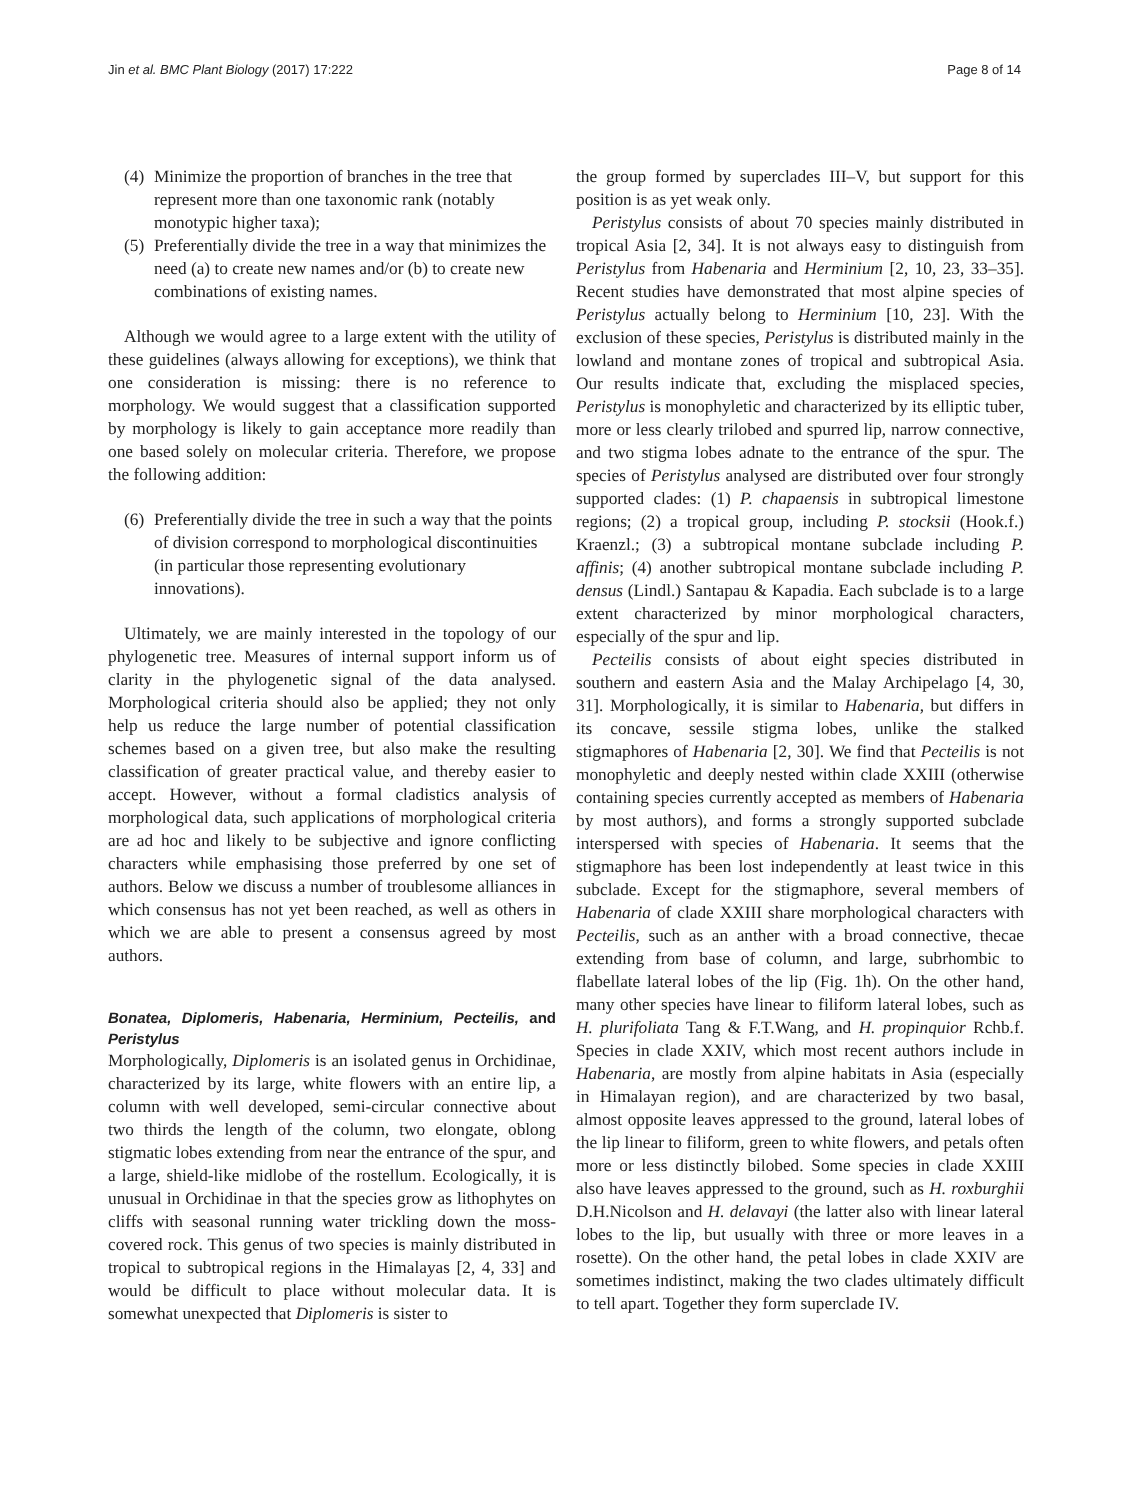Jin et al. BMC Plant Biology (2017) 17:222 Page 8 of 14
(4) Minimize the proportion of branches in the tree that represent more than one taxonomic rank (notably monotypic higher taxa);
(5) Preferentially divide the tree in a way that minimizes the need (a) to create new names and/or (b) to create new combinations of existing names.
Although we would agree to a large extent with the utility of these guidelines (always allowing for exceptions), we think that one consideration is missing: there is no reference to morphology. We would suggest that a classification supported by morphology is likely to gain acceptance more readily than one based solely on molecular criteria. Therefore, we propose the following addition:
(6) Preferentially divide the tree in such a way that the points of division correspond to morphological discontinuities (in particular those representing evolutionary innovations).
Ultimately, we are mainly interested in the topology of our phylogenetic tree. Measures of internal support inform us of clarity in the phylogenetic signal of the data analysed. Morphological criteria should also be applied; they not only help us reduce the large number of potential classification schemes based on a given tree, but also make the resulting classification of greater practical value, and thereby easier to accept. However, without a formal cladistics analysis of morphological data, such applications of morphological criteria are ad hoc and likely to be subjective and ignore conflicting characters while emphasising those preferred by one set of authors. Below we discuss a number of troublesome alliances in which consensus has not yet been reached, as well as others in which we are able to present a consensus agreed by most authors.
Bonatea, Diplomeris, Habenaria, Herminium, Pecteilis, and Peristylus
Morphologically, Diplomeris is an isolated genus in Orchidinae, characterized by its large, white flowers with an entire lip, a column with well developed, semi-circular connective about two thirds the length of the column, two elongate, oblong stigmatic lobes extending from near the entrance of the spur, and a large, shield-like midlobe of the rostellum. Ecologically, it is unusual in Orchidinae in that the species grow as lithophytes on cliffs with seasonal running water trickling down the moss-covered rock. This genus of two species is mainly distributed in tropical to subtropical regions in the Himalayas [2, 4, 33] and would be difficult to place without molecular data. It is somewhat unexpected that Diplomeris is sister to
the group formed by superclades III–V, but support for this position is as yet weak only.
Peristylus consists of about 70 species mainly distributed in tropical Asia [2, 34]. It is not always easy to distinguish from Peristylus from Habenaria and Herminium [2, 10, 23, 33–35]. Recent studies have demonstrated that most alpine species of Peristylus actually belong to Herminium [10, 23]. With the exclusion of these species, Peristylus is distributed mainly in the lowland and montane zones of tropical and subtropical Asia. Our results indicate that, excluding the misplaced species, Peristylus is monophyletic and characterized by its elliptic tuber, more or less clearly trilobed and spurred lip, narrow connective, and two stigma lobes adnate to the entrance of the spur. The species of Peristylus analysed are distributed over four strongly supported clades: (1) P. chapaensis in subtropical limestone regions; (2) a tropical group, including P. stocksii (Hook.f.) Kraenzl.; (3) a subtropical montane subclade including P. affinis; (4) another subtropical montane subclade including P. densus (Lindl.) Santapau & Kapadia. Each subclade is to a large extent characterized by minor morphological characters, especially of the spur and lip.
Pecteilis consists of about eight species distributed in southern and eastern Asia and the Malay Archipelago [4, 30, 31]. Morphologically, it is similar to Habenaria, but differs in its concave, sessile stigma lobes, unlike the stalked stigmaphores of Habenaria [2, 30]. We find that Pecteilis is not monophyletic and deeply nested within clade XXIII (otherwise containing species currently accepted as members of Habenaria by most authors), and forms a strongly supported subclade interspersed with species of Habenaria. It seems that the stigmaphore has been lost independently at least twice in this subclade. Except for the stigmaphore, several members of Habenaria of clade XXIII share morphological characters with Pecteilis, such as an anther with a broad connective, thecae extending from base of column, and large, subrhombic to flabellate lateral lobes of the lip (Fig. 1h). On the other hand, many other species have linear to filiform lateral lobes, such as H. plurifoliata Tang & F.T.Wang, and H. propinquior Rchb.f. Species in clade XXIV, which most recent authors include in Habenaria, are mostly from alpine habitats in Asia (especially in Himalayan region), and are characterized by two basal, almost opposite leaves appressed to the ground, lateral lobes of the lip linear to filiform, green to white flowers, and petals often more or less distinctly bilobed. Some species in clade XXIII also have leaves appressed to the ground, such as H. roxburghii D.H.Nicolson and H. delavayi (the latter also with linear lateral lobes to the lip, but usually with three or more leaves in a rosette). On the other hand, the petal lobes in clade XXIV are sometimes indistinct, making the two clades ultimately difficult to tell apart. Together they form superclade IV.